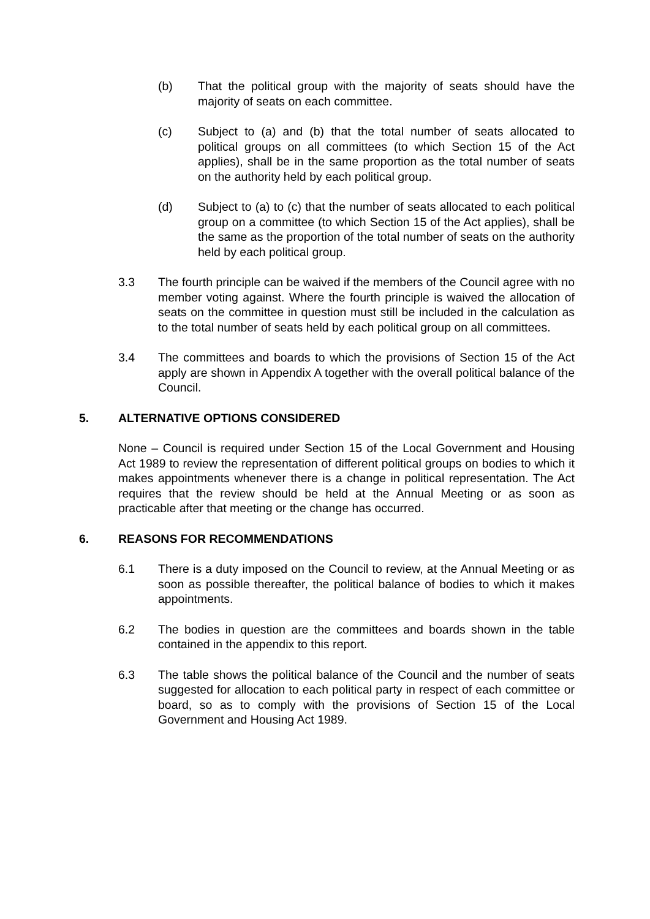(b) That the political group with the majority of seats should have the majority of seats on each committee.
(c) Subject to (a) and (b) that the total number of seats allocated to political groups on all committees (to which Section 15 of the Act applies), shall be in the same proportion as the total number of seats on the authority held by each political group.
(d) Subject to (a) to (c) that the number of seats allocated to each political group on a committee (to which Section 15 of the Act applies), shall be the same as the proportion of the total number of seats on the authority held by each political group.
3.3 The fourth principle can be waived if the members of the Council agree with no member voting against. Where the fourth principle is waived the allocation of seats on the committee in question must still be included in the calculation as to the total number of seats held by each political group on all committees.
3.4 The committees and boards to which the provisions of Section 15 of the Act apply are shown in Appendix A together with the overall political balance of the Council.
5. ALTERNATIVE OPTIONS CONSIDERED
None – Council is required under Section 15 of the Local Government and Housing Act 1989 to review the representation of different political groups on bodies to which it makes appointments whenever there is a change in political representation. The Act requires that the review should be held at the Annual Meeting or as soon as practicable after that meeting or the change has occurred.
6. REASONS FOR RECOMMENDATIONS
6.1 There is a duty imposed on the Council to review, at the Annual Meeting or as soon as possible thereafter, the political balance of bodies to which it makes appointments.
6.2 The bodies in question are the committees and boards shown in the table contained in the appendix to this report.
6.3 The table shows the political balance of the Council and the number of seats suggested for allocation to each political party in respect of each committee or board, so as to comply with the provisions of Section 15 of the Local Government and Housing Act 1989.